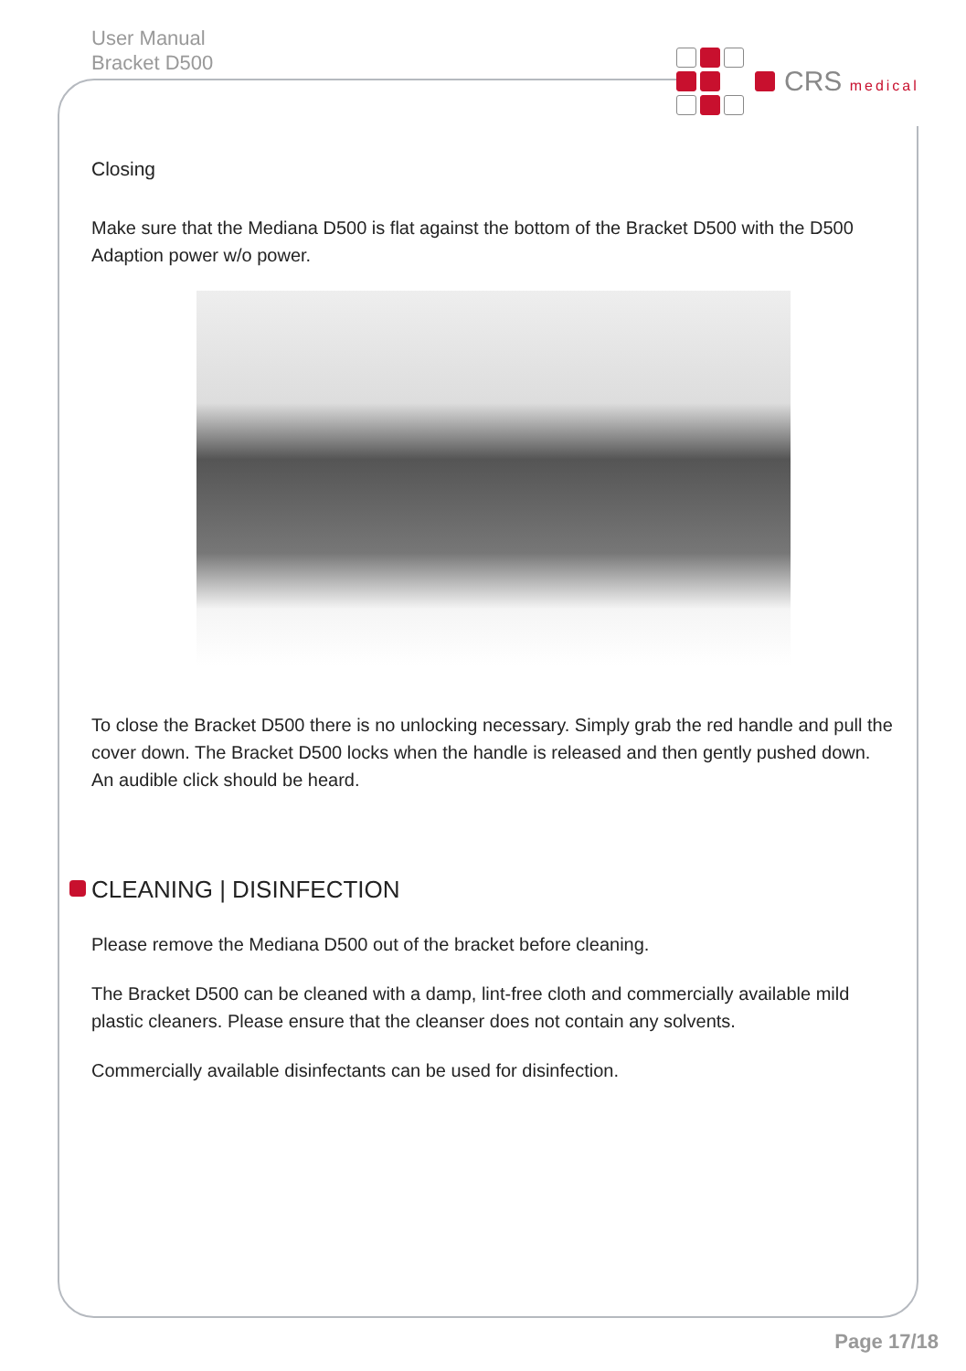User Manual
Bracket D500
CRS medical
Closing
Make sure that the Mediana D500 is flat against the bottom of the Bracket D500 with the D500 Adaption power w/o power.
To close the Bracket D500 there is no unlocking necessary. Simply grab the red handle and pull the cover down. The Bracket D500 locks when the handle is released and then gently pushed down. An audible click should be heard.
CLEANING | DISINFECTION
Please remove the Mediana D500 out of the bracket before cleaning.
The Bracket D500 can be cleaned with a damp, lint-free cloth and commercially available mild plastic cleaners. Please ensure that the cleanser does not contain any solvents.
Commercially available disinfectants can be used for disinfection.
Page 17/18